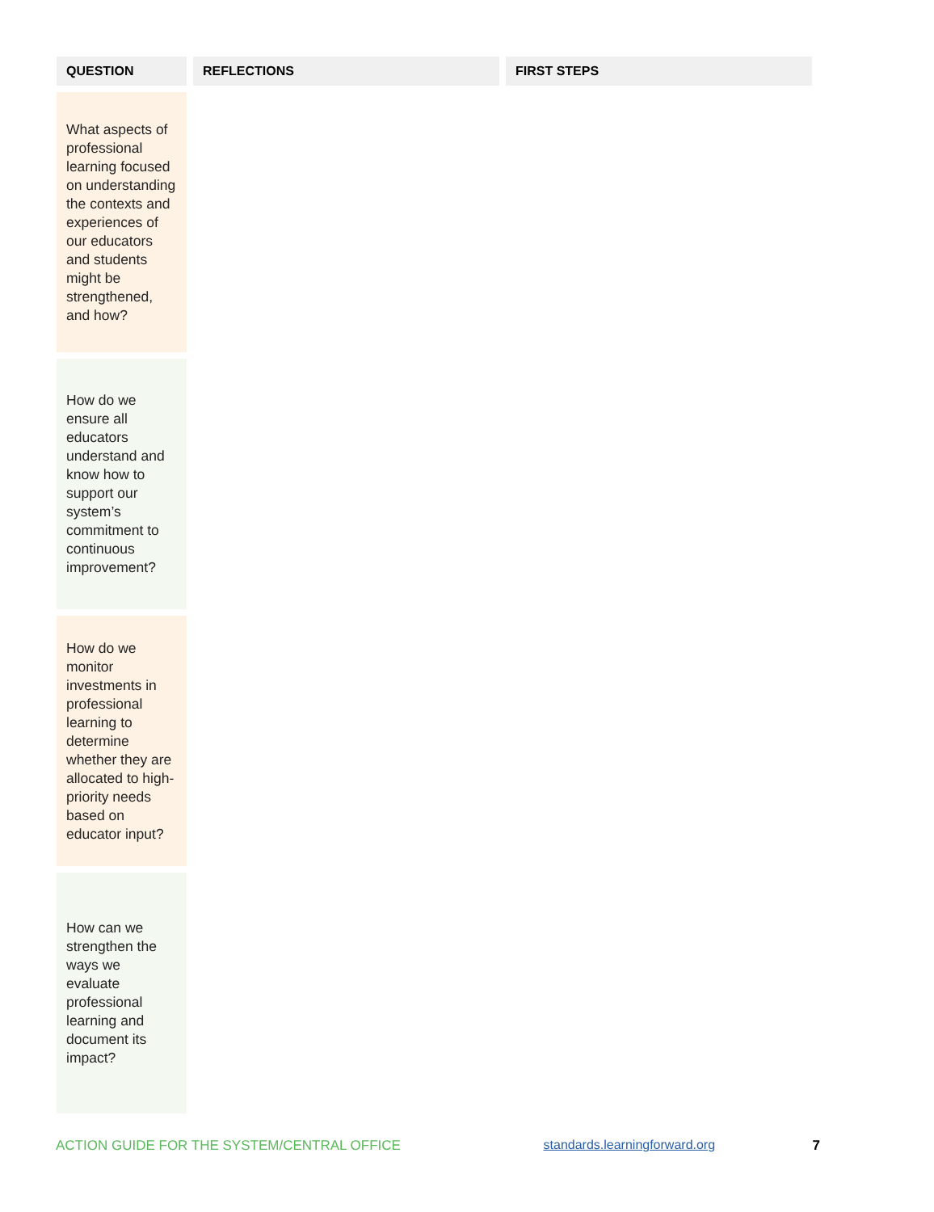| QUESTION | REFLECTIONS | FIRST STEPS |
| --- | --- | --- |
| What aspects of professional learning focused on understanding the contexts and experiences of our educators and students might be strengthened, and how? | | |
| How do we ensure all educators understand and know how to support our system’s commitment to continuous improvement? | | |
| How do we monitor investments in professional learning to determine whether they are allocated to high-priority needs based on educator input? | | |
| How can we strengthen the ways we evaluate professional learning and document its impact? | | |
ACTION GUIDE FOR THE SYSTEM/CENTRAL OFFICE standards.learningforward.org 7